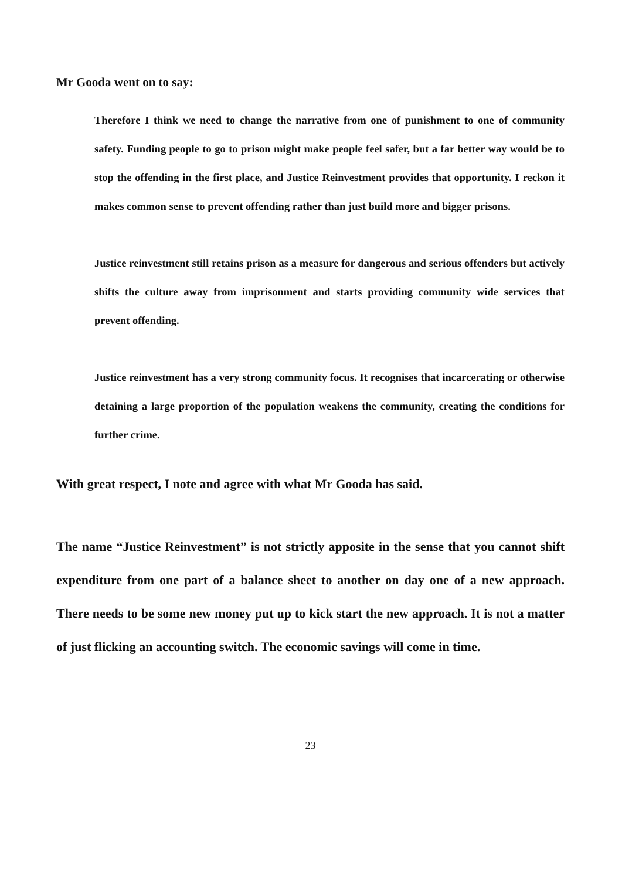Mr Gooda went on to say:
Therefore I think we need to change the narrative from one of punishment to one of community safety. Funding people to go to prison might make people feel safer, but a far better way would be to stop the offending in the first place, and Justice Reinvestment provides that opportunity. I reckon it makes common sense to prevent offending rather than just build more and bigger prisons.
Justice reinvestment still retains prison as a measure for dangerous and serious offenders but actively shifts the culture away from imprisonment and starts providing community wide services that prevent offending.
Justice reinvestment has a very strong community focus. It recognises that incarcerating or otherwise detaining a large proportion of the population weakens the community, creating the conditions for further crime.
With great respect, I note and agree with what Mr Gooda has said.
The name “Justice Reinvestment” is not strictly apposite in the sense that you cannot shift expenditure from one part of a balance sheet to another on day one of a new approach. There needs to be some new money put up to kick start the new approach. It is not a matter of just flicking an accounting switch. The economic savings will come in time.
23